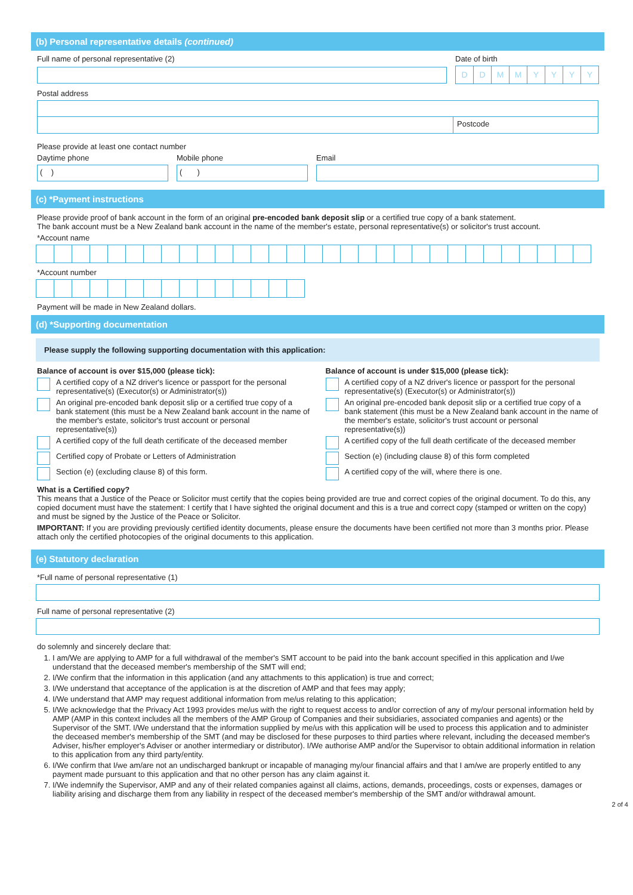(b) Personal representative details (continued)
Full name of personal representative (2)
Date of birth
DDMMYYYY
Postal address
Postcode
Please provide at least one contact number
Daytime phone
( )
Mobile phone
( )
Email
(c) *Payment instructions
Please provide proof of bank account in the form of an original pre-encoded bank deposit slip or a certified true copy of a bank statement.
The bank account must be a New Zealand bank account in the name of the member's estate, personal representative(s) or solicitor's trust account.
*Account name
*Account number
Payment will be made in New Zealand dollars.
(d) *Supporting documentation
Please supply the following supporting documentation with this application:
Balance of account is over $15,000 (please tick):
A certified copy of a NZ driver's licence or passport for the personal representative(s) (Executor(s) or Administrator(s))
An original pre-encoded bank deposit slip or a certified true copy of a bank statement (this must be a New Zealand bank account in the name of the member's estate, solicitor's trust account or personal representative(s))
A certified copy of the full death certificate of the deceased member
Certified copy of Probate or Letters of Administration
Section (e) (excluding clause 8) of this form.
Balance of account is under $15,000 (please tick):
A certified copy of a NZ driver's licence or passport for the personal representative(s) (Executor(s) or Administrator(s))
An original pre-encoded bank deposit slip or a certified true copy of a bank statement (this must be a New Zealand bank account in the name of the member's estate, solicitor's trust account or personal representative(s))
A certified copy of the full death certificate of the deceased member
Section (e) (including clause 8) of this form completed
A certified copy of the will, where there is one.
What is a Certified copy?
This means that a Justice of the Peace or Solicitor must certify that the copies being provided are true and correct copies of the original document. To do this, any copied document must have the statement: I certify that I have sighted the original document and this is a true and correct copy (stamped or written on the copy) and must be signed by the Justice of the Peace or Solicitor.
IMPORTANT: If you are providing previously certified identity documents, please ensure the documents have been certified not more than 3 months prior. Please attach only the certified photocopies of the original documents to this application.
(e) Statutory declaration
*Full name of personal representative (1)
Full name of personal representative (2)
do solemnly and sincerely declare that:
1. I am/We are applying to AMP for a full withdrawal of the member's SMT account to be paid into the bank account specified in this application and I/we understand that the deceased member's membership of the SMT will end;
2. I/We confirm that the information in this application (and any attachments to this application) is true and correct;
3. I/We understand that acceptance of the application is at the discretion of AMP and that fees may apply;
4. I/We understand that AMP may request additional information from me/us relating to this application;
5. I/We acknowledge that the Privacy Act 1993 provides me/us with the right to request access to and/or correction of any of my/our personal information held by AMP (AMP in this context includes all the members of the AMP Group of Companies and their subsidiaries, associated companies and agents) or the Supervisor of the SMT. I/We understand that the information supplied by me/us with this application will be used to process this application and to administer the deceased member's membership of the SMT (and may be disclosed for these purposes to third parties where relevant, including the deceased member's Adviser, his/her employer's Adviser or another intermediary or distributor). I/We authorise AMP and/or the Supervisor to obtain additional information in relation to this application from any third party/entity.
6. I/We confirm that I/we am/are not an undischarged bankrupt or incapable of managing my/our financial affairs and that I am/we are properly entitled to any payment made pursuant to this application and that no other person has any claim against it.
7. I/We indemnify the Supervisor, AMP and any of their related companies against all claims, actions, demands, proceedings, costs or expenses, damages or liability arising and discharge them from any liability in respect of the deceased member's membership of the SMT and/or withdrawal amount.
2 of 4